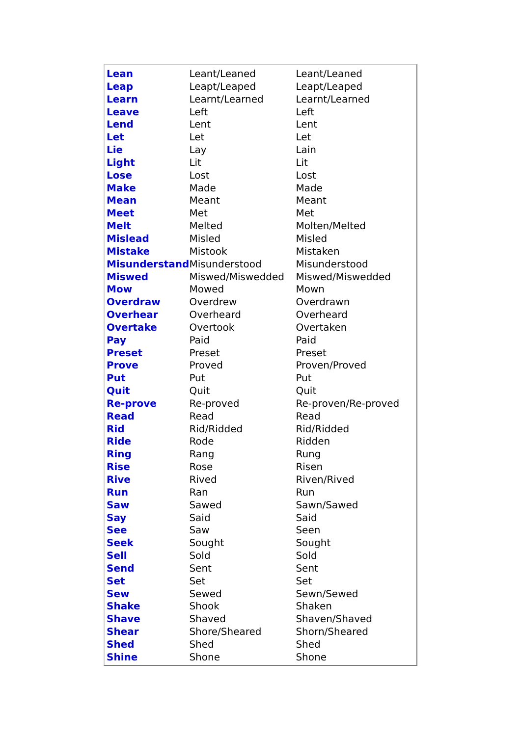| Lean | Leant/Leaned | Leant/Leaned |
| Leap | Leapt/Leaped | Leapt/Leaped |
| Learn | Learnt/Learned | Learnt/Learned |
| Leave | Left | Left |
| Lend | Lent | Lent |
| Let | Let | Let |
| Lie | Lay | Lain |
| Light | Lit | Lit |
| Lose | Lost | Lost |
| Make | Made | Made |
| Mean | Meant | Meant |
| Meet | Met | Met |
| Melt | Melted | Molten/Melted |
| Mislead | Misled | Misled |
| Mistake | Mistook | Mistaken |
| Misunderstand | Misunderstood | Misunderstood |
| Miswed | Miswed/Miswedded | Miswed/Miswedded |
| Mow | Mowed | Mown |
| Overdraw | Overdrew | Overdrawn |
| Overhear | Overheard | Overheard |
| Overtake | Overtook | Overtaken |
| Pay | Paid | Paid |
| Preset | Preset | Preset |
| Prove | Proved | Proven/Proved |
| Put | Put | Put |
| Quit | Quit | Quit |
| Re-prove | Re-proved | Re-proven/Re-proved |
| Read | Read | Read |
| Rid | Rid/Ridded | Rid/Ridded |
| Ride | Rode | Ridden |
| Ring | Rang | Rung |
| Rise | Rose | Risen |
| Rive | Rived | Riven/Rived |
| Run | Ran | Run |
| Saw | Sawed | Sawn/Sawed |
| Say | Said | Said |
| See | Saw | Seen |
| Seek | Sought | Sought |
| Sell | Sold | Sold |
| Send | Sent | Sent |
| Set | Set | Set |
| Sew | Sewed | Sewn/Sewed |
| Shake | Shook | Shaken |
| Shave | Shaved | Shaven/Shaved |
| Shear | Shore/Sheared | Shorn/Sheared |
| Shed | Shed | Shed |
| Shine | Shone | Shone |